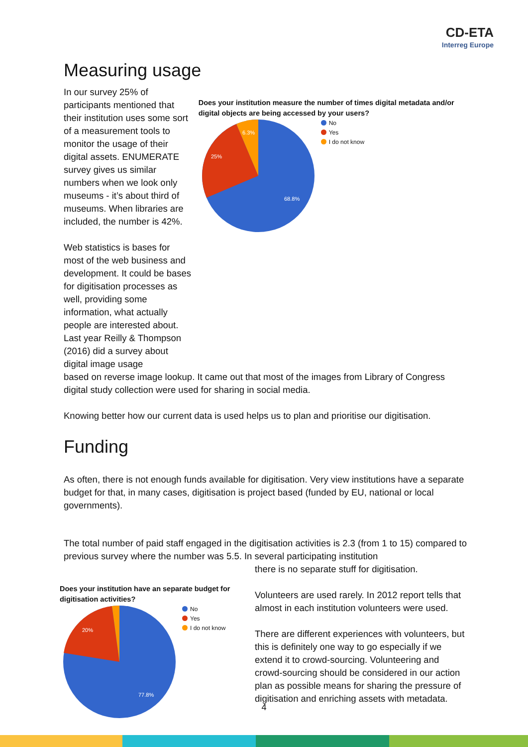CD-ETA
Interreg Europe
Measuring usage
In our survey 25% of participants mentioned that their institution uses some sort of a measurement tools to monitor the usage of their digital assets. ENUMERATE survey gives us similar numbers when we look only museums - it’s about third of museums. When libraries are included, the number is 42%.
Web statistics is bases for most of the web business and development. It could be bases for digitisation processes as well, providing some information, what actually people are interested about. Last year Reilly & Thompson (2016) did a survey about digital image usage
Does your institution measure the number of times digital metadata and/or digital objects are being accessed by your users?
25%
6.3%
68.8%
No
Yes
I do not know
based on reverse image lookup. It came out that most of the images from Library of Congress digital study collection were used for sharing in social media.
Knowing better how our current data is used helps us to plan and prioritise our digitisation.
Funding
As often, there is not enough funds available for digitisation. Very view institutions have a separate budget for that, in many cases, digitisation is project based (funded by EU, national or local governments).
The total number of paid staff engaged in the digitisation activities is 2.3 (from 1 to 15) compared to previous survey where the number was 5.5. In several participating institution
Does your institution have an separate budget for digitisation activities?
20%
77.8%
No
Yes
I do not know
there is no separate stuff for digitisation.
Volunteers are used rarely. In 2012 report tells that almost in each institution volunteers were used.
There are different experiences with volunteers, but this is definitely one way to go especially if we extend it to crowd-sourcing. Volunteering and crowd-sourcing should be considered in our action plan as possible means for sharing the pressure of digitisation and enriching assets with metadata.
4